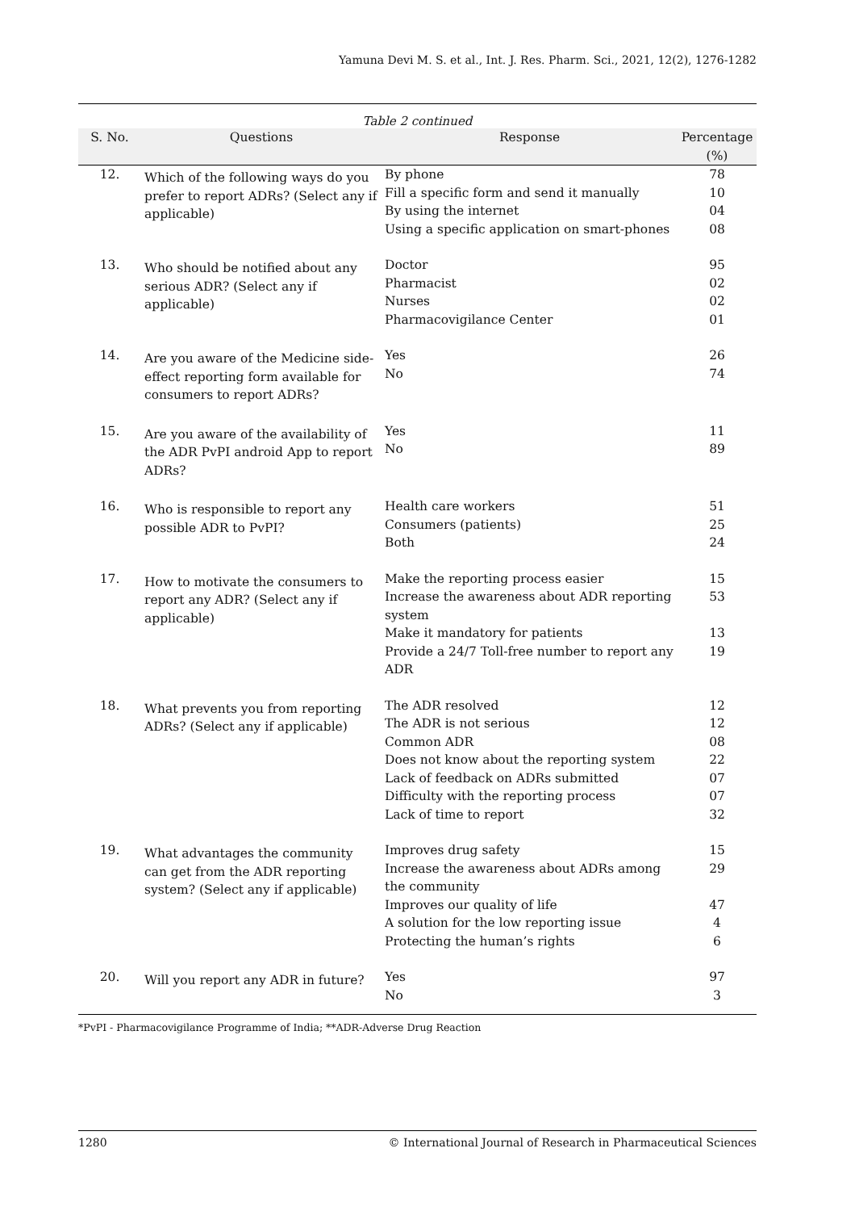Yamuna Devi M. S. et al., Int. J. Res. Pharm. Sci., 2021, 12(2), 1276-1282
Table 2 continued
| S. No. | Questions | Response | Percentage (%) |
| --- | --- | --- | --- |
| 12. | Which of the following ways do you prefer to report ADRs? (Select any if applicable) | By phone Fill a specific form and send it manually By using the internet Using a specific application on smart-phones | 78 10 04 08 |
| 13. | Who should be notified about any serious ADR? (Select any if applicable) | Doctor Pharmacist Nurses Pharmacovigilance Center | 95 02 02 01 |
| 14. | Are you aware of the Medicine side-effect reporting form available for consumers to report ADRs? | Yes No | 26 74 |
| 15. | Are you aware of the availability of the ADR PvPI android App to report ADRs? | Yes No | 11 89 |
| 16. | Who is responsible to report any possible ADR to PvPI? | Health care workers Consumers (patients) Both | 51 25 24 |
| 17. | How to motivate the consumers to report any ADR? (Select any if applicable) | Make the reporting process easier Increase the awareness about ADR reporting system Make it mandatory for patients Provide a 24/7 Toll-free number to report any ADR | 15 53 13 19 |
| 18. | What prevents you from reporting ADRs? (Select any if applicable) | The ADR resolved The ADR is not serious Common ADR Does not know about the reporting system Lack of feedback on ADRs submitted Difficulty with the reporting process Lack of time to report | 12 12 08 22 07 07 32 |
| 19. | What advantages the community can get from the ADR reporting system? (Select any if applicable) | Improves drug safety Increase the awareness about ADRs among the community Improves our quality of life A solution for the low reporting issue Protecting the human’s rights | 15 29 47 4 6 |
| 20. | Will you report any ADR in future? | Yes No | 97 3 |
*PvPI - Pharmacovigilance Programme of India; **ADR-Adverse Drug Reaction
1280 © International Journal of Research in Pharmaceutical Sciences